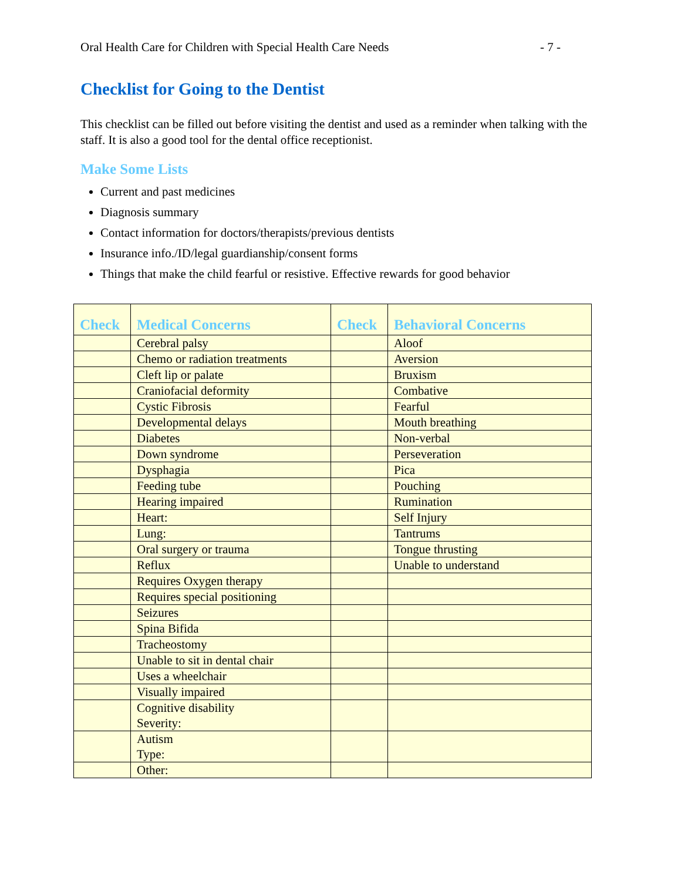Oral Health Care for Children with Special Health Care Needs - 7 -
Checklist for Going to the Dentist
This checklist can be filled out before visiting the dentist and used as a reminder when talking with the staff. It is also a good tool for the dental office receptionist.
Make Some Lists
Current and past medicines
Diagnosis summary
Contact information for doctors/therapists/previous dentists
Insurance info./ID/legal guardianship/consent forms
Things that make the child fearful or resistive. Effective rewards for good behavior
| Check | Medical Concerns | Check | Behavioral Concerns |
| --- | --- | --- | --- |
| | Cerebral palsy | | Aloof |
| | Chemo or radiation treatments | | Aversion |
| | Cleft lip or palate | | Bruxism |
| | Craniofacial deformity | | Combative |
| | Cystic Fibrosis | | Fearful |
| | Developmental delays | | Mouth breathing |
| | Diabetes | | Non-verbal |
| | Down syndrome | | Perseveration |
| | Dysphagia | | Pica |
| | Feeding tube | | Pouching |
| | Hearing impaired | | Rumination |
| | Heart: | | Self Injury |
| | Lung: | | Tantrums |
| | Oral surgery or trauma | | Tongue thrusting |
| | Reflux | | Unable to understand |
| | Requires Oxygen therapy | | |
| | Requires special positioning | | |
| | Seizures | | |
| | Spina Bifida | | |
| | Tracheostomy | | |
| | Unable to sit in dental chair | | |
| | Uses a wheelchair | | |
| | Visually impaired | | |
| | Cognitive disability Severity: | | |
| | Autism Type: | | |
| | Other: | | |